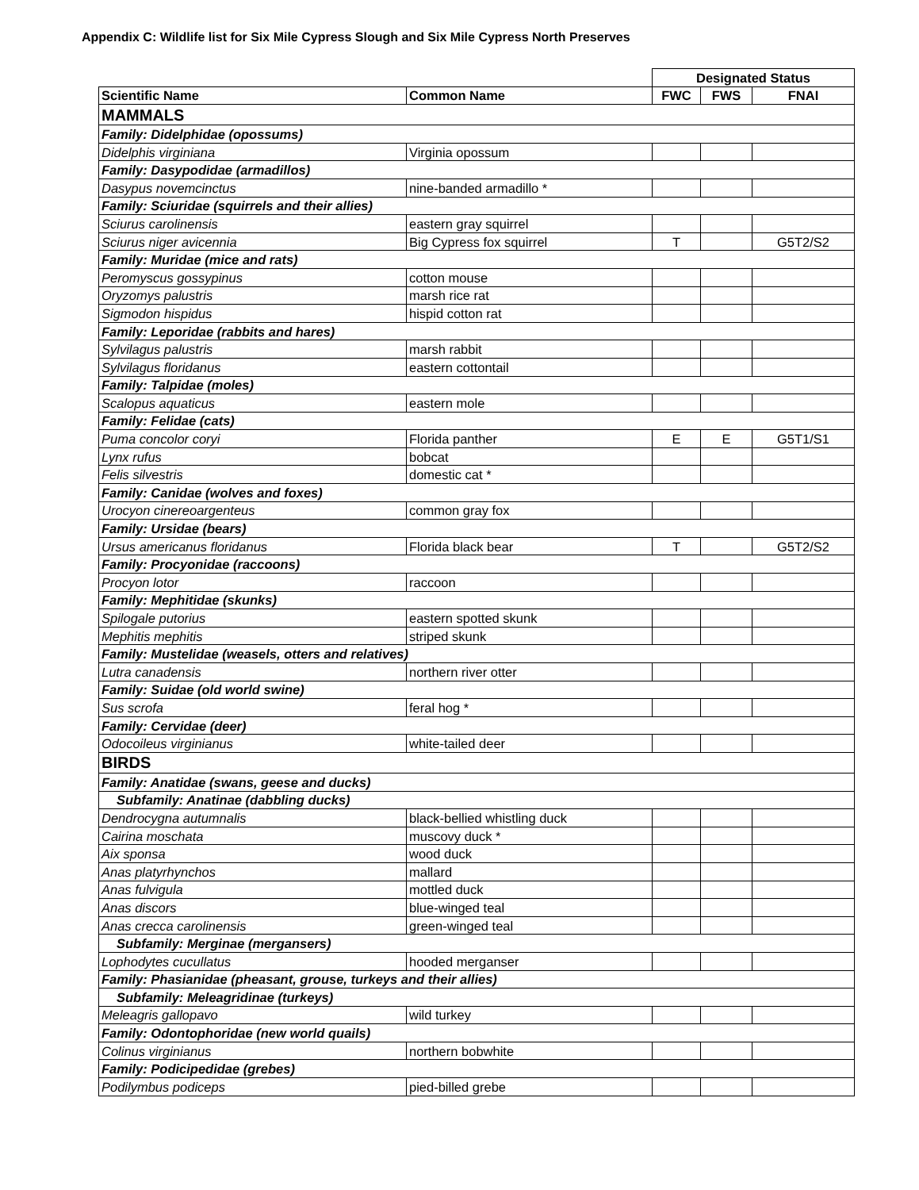Appendix C: Wildlife list for Six Mile Cypress Slough and Six Mile Cypress North Preserves
| | | Designated Status | | |
| Scientific Name | Common Name | FWC | FWS | FNAI |
| MAMMALS | | | | |
| Family: Didelphidae (opossums) | | | | |
| Didelphis virginiana | Virginia opossum | | | |
| Family: Dasypodidae (armadillos) | | | | |
| Dasypus novemcinctus | nine-banded armadillo * | | | |
| Family: Sciuridae (squirrels and their allies) | | | | |
| Sciurus carolinensis | eastern gray squirrel | | | |
| Sciurus niger avicennia | Big Cypress fox squirrel | T | | G5T2/S2 |
| Family: Muridae (mice and rats) | | | | |
| Peromyscus gossypinus | cotton mouse | | | |
| Oryzomys palustris | marsh rice rat | | | |
| Sigmodon hispidus | hispid cotton rat | | | |
| Family: Leporidae (rabbits and hares) | | | | |
| Sylvilagus palustris | marsh rabbit | | | |
| Sylvilagus floridanus | eastern cottontail | | | |
| Family: Talpidae (moles) | | | | |
| Scalopus aquaticus | eastern mole | | | |
| Family: Felidae (cats) | | | | |
| Puma concolor coryi | Florida panther | E | E | G5T1/S1 |
| Lynx rufus | bobcat | | | |
| Felis silvestris | domestic cat * | | | |
| Family: Canidae (wolves and foxes) | | | | |
| Urocyon cinereoargenteus | common gray fox | | | |
| Family: Ursidae (bears) | | | | |
| Ursus americanus floridanus | Florida black bear | T | | G5T2/S2 |
| Family: Procyonidae (raccoons) | | | | |
| Procyon lotor | raccoon | | | |
| Family: Mephitidae (skunks) | | | | |
| Spilogale putorius | eastern spotted skunk | | | |
| Mephitis mephitis | striped skunk | | | |
| Family: Mustelidae (weasels, otters and relatives) | | | | |
| Lutra canadensis | northern river otter | | | |
| Family: Suidae (old world swine) | | | | |
| Sus scrofa | feral hog * | | | |
| Family: Cervidae (deer) | | | | |
| Odocoileus virginianus | white-tailed deer | | | |
| BIRDS | | | | |
| Family: Anatidae (swans, geese and ducks) | | | | |
| Subfamily: Anatinae (dabbling ducks) | | | | |
| Dendrocygna autumnalis | black-bellied whistling duck | | | |
| Cairina moschata | muscovy duck * | | | |
| Aix sponsa | wood duck | | | |
| Anas platyrhynchos | mallard | | | |
| Anas fulvigula | mottled duck | | | |
| Anas discors | blue-winged teal | | | |
| Anas crecca carolinensis | green-winged teal | | | |
| Subfamily: Merginae (mergansers) | | | | |
| Lophodytes cucullatus | hooded merganser | | | |
| Family: Phasianidae (pheasant, grouse, turkeys and their allies) | | | | |
| Subfamily: Meleagridinae (turkeys) | | | | |
| Meleagris gallopavo | wild turkey | | | |
| Family: Odontophoridae (new world quails) | | | | |
| Colinus virginianus | northern bobwhite | | | |
| Family: Podicipedidae (grebes) | | | | |
| Podilymbus podiceps | pied-billed grebe | | | |